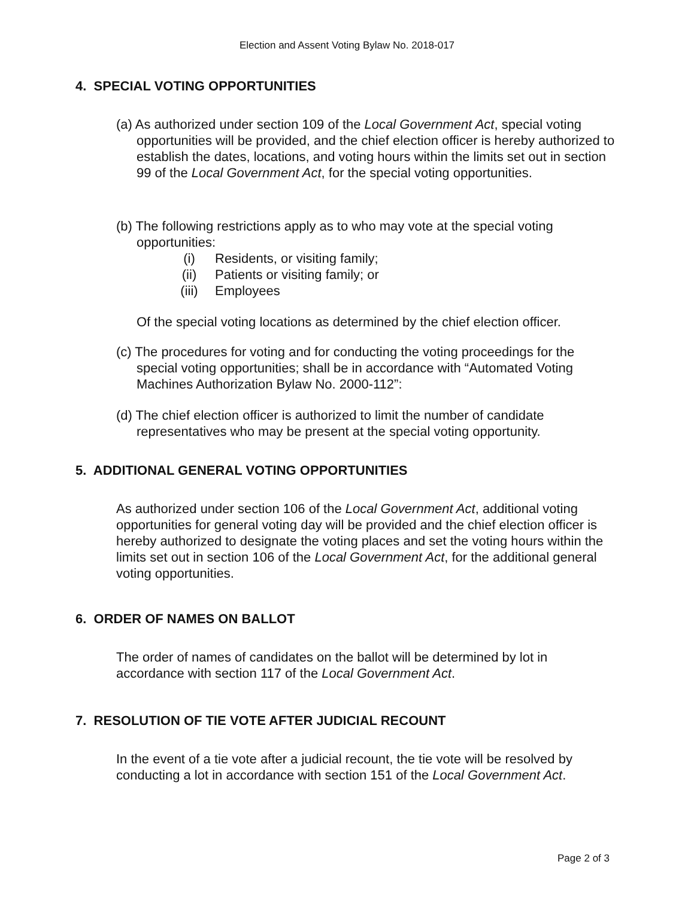Election and Assent Voting Bylaw No. 2018-017
4. SPECIAL VOTING OPPORTUNITIES
(a) As authorized under section 109 of the Local Government Act, special voting opportunities will be provided, and the chief election officer is hereby authorized to establish the dates, locations, and voting hours within the limits set out in section 99 of the Local Government Act, for the special voting opportunities.
(b) The following restrictions apply as to who may vote at the special voting opportunities:
(i) Residents, or visiting family;
(ii) Patients or visiting family; or
(iii) Employees
Of the special voting locations as determined by the chief election officer.
(c) The procedures for voting and for conducting the voting proceedings for the special voting opportunities; shall be in accordance with “Automated Voting Machines Authorization Bylaw No. 2000-112”:
(d) The chief election officer is authorized to limit the number of candidate representatives who may be present at the special voting opportunity.
5. ADDITIONAL GENERAL VOTING OPPORTUNITIES
As authorized under section 106 of the Local Government Act, additional voting opportunities for general voting day will be provided and the chief election officer is hereby authorized to designate the voting places and set the voting hours within the limits set out in section 106 of the Local Government Act, for the additional general voting opportunities.
6. ORDER OF NAMES ON BALLOT
The order of names of candidates on the ballot will be determined by lot in accordance with section 117 of the Local Government Act.
7. RESOLUTION OF TIE VOTE AFTER JUDICIAL RECOUNT
In the event of a tie vote after a judicial recount, the tie vote will be resolved by conducting a lot in accordance with section 151 of the Local Government Act.
Page 2 of 3